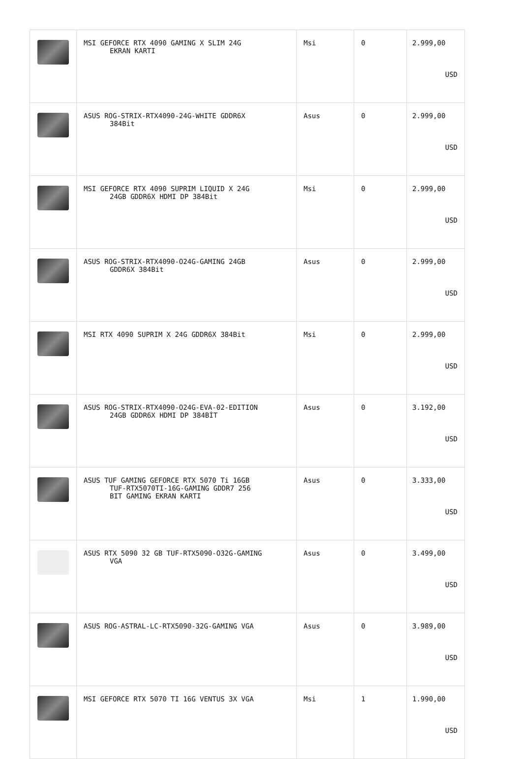| | MSI GEFORCE RTX 4090 GAMING X SLIM 24G EKRAN KARTI | Msi | 0 | 2.999,00 USD |
| | ASUS ROG-STRIX-RTX4090-24G-WHITE GDDR6X 384Bit | Asus | 0 | 2.999,00 USD |
| | MSI GEFORCE RTX 4090 SUPRIM LIQUID X 24G 24GB GDDR6X HDMI DP 384Bit | Msi | 0 | 2.999,00 USD |
| | ASUS ROG-STRIX-RTX4090-O24G-GAMING 24GB GDDR6X 384Bit | Asus | 0 | 2.999,00 USD |
| | MSI RTX 4090 SUPRIM X 24G GDDR6X 384Bit | Msi | 0 | 2.999,00 USD |
| | ASUS ROG-STRIX-RTX4090-O24G-EVA-02-EDITION 24GB GDDR6X HDMI DP 384BİT | Asus | 0 | 3.192,00 USD |
| | ASUS TUF GAMING GEFORCE RTX 5070 Ti 16GB TUF-RTX5070TI-16G-GAMING GDDR7 256 BIT GAMING EKRAN KARTI | Asus | 0 | 3.333,00 USD |
| | ASUS RTX 5090 32 GB TUF-RTX5090-O32G-GAMING VGA | Asus | 0 | 3.499,00 USD |
| | ASUS ROG-ASTRAL-LC-RTX5090-32G-GAMING VGA | Asus | 0 | 3.989,00 USD |
| | MSI GEFORCE RTX 5070 TI 16G VENTUS 3X VGA | Msi | 1 | 1.990,00 USD |